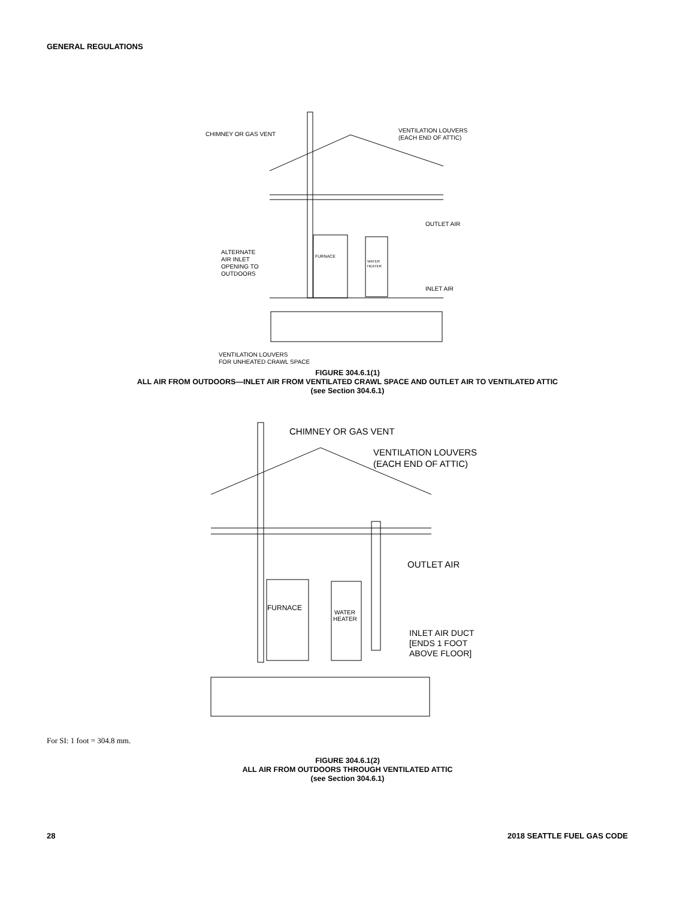GENERAL REGULATIONS
CHIMNEY OR GAS VENT
VENTILATION LOUVERS
(EACH END OF ATTIC)
OUTLET AIR
ALTERNATE
AIR INLET
OPENING TO
OUTDOORS
FURNACE
WATER
HEATER
INLET AIR
VENTILATION LOUVERS
FOR UNHEATED CRAWL SPACE
FIGURE 304.6.1(1)
ALL AIR FROM OUTDOORS—INLET AIR FROM VENTILATED CRAWL SPACE AND OUTLET AIR TO VENTILATED ATTIC
(see Section 304.6.1)
CHIMNEY OR GAS VENT
VENTILATION LOUVERS
(EACH END OF ATTIC)
OUTLET AIR
FURNACE
WATER
HEATER
INLET AIR DUCT
[ENDS 1 FOOT
ABOVE FLOOR]
For SI: 1 foot = 304.8 mm.
FIGURE 304.6.1(2)
ALL AIR FROM OUTDOORS THROUGH VENTILATED ATTIC
(see Section 304.6.1)
28 2018 SEATTLE FUEL GAS CODE